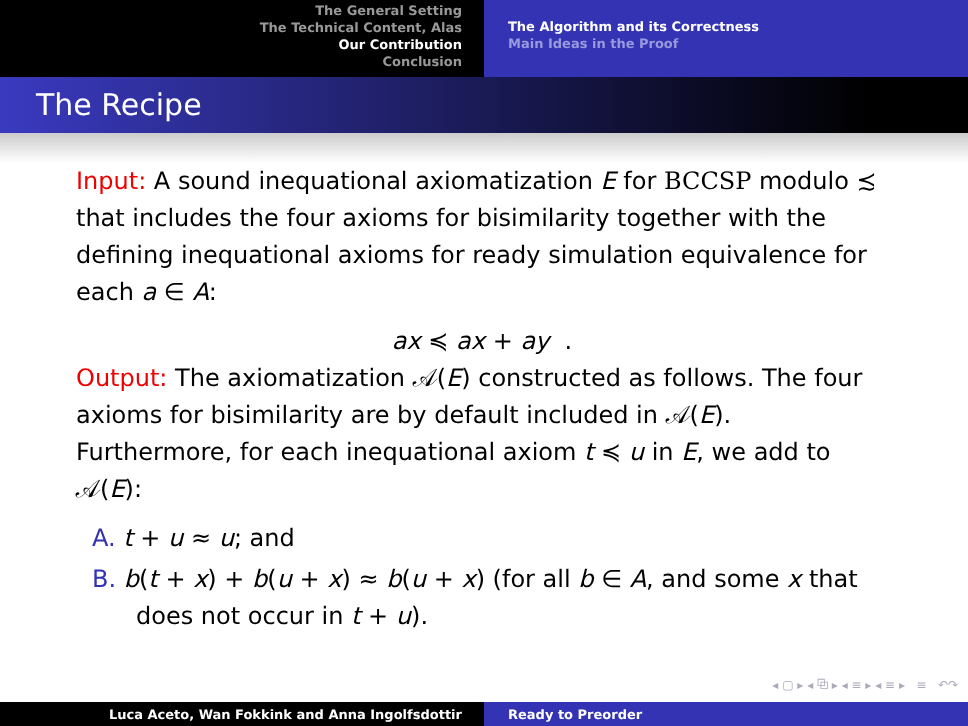The General Setting
The Technical Content, Alas
Our Contribution
Conclusion
The Algorithm and its Correctness
Main Ideas in the Proof
The Recipe
Input: A sound inequational axiomatization E for BCCSP modulo ≾ that includes the four axioms for bisimilarity together with the defining inequational axioms for ready simulation equivalence for each a ∈ A:
ax ≼ ax + ay .
Output: The axiomatization 𝒜(E) constructed as follows. The four axioms for bisimilarity are by default included in 𝒜(E). Furthermore, for each inequational axiom t ≼ u in E, we add to 𝒜(E):
A. t + u ≈ u; and
B. b(t + x) + b(u + x) ≈ b(u + x) (for all b ∈ A, and some x that does not occur in t + u).
◂ ▢ ▸ ◂ ⧉ ▸ ◂ ≡ ▸ ◂ ≡ ▸ ≡ ↶↷
Luca Aceto, Wan Fokkink and Anna Ingolfsdottir Ready to Preorder